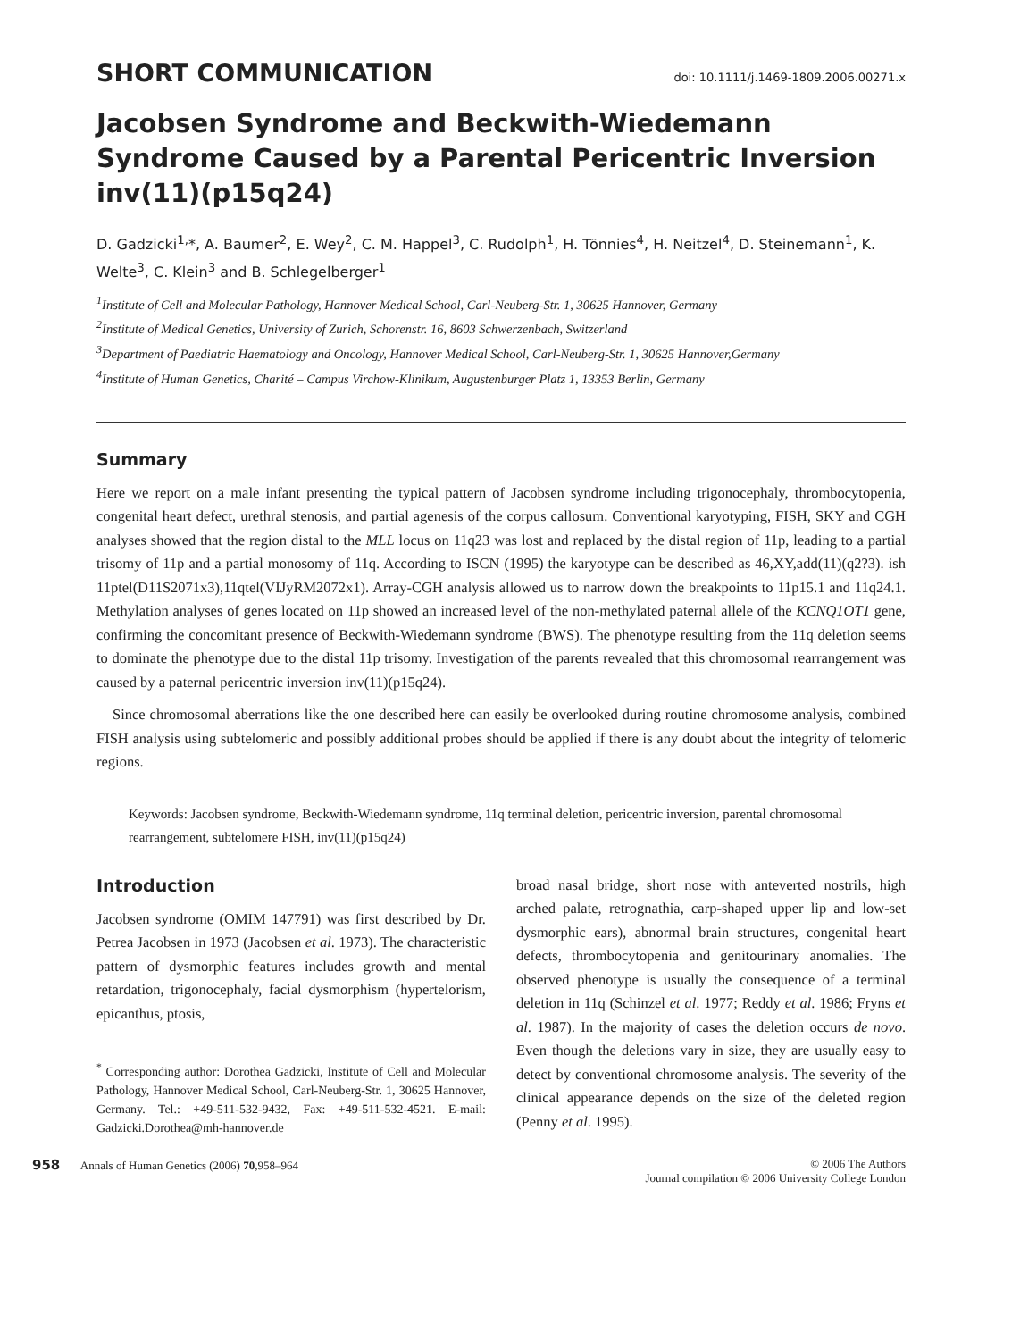SHORT COMMUNICATION doi: 10.1111/j.1469-1809.2006.00271.x
Jacobsen Syndrome and Beckwith-Wiedemann Syndrome Caused by a Parental Pericentric Inversion inv(11)(p15q24)
D. Gadzicki<sup>1,</sup>*, A. Baumer<sup>2</sup>, E. Wey<sup>2</sup>, C. M. Happel<sup>3</sup>, C. Rudolph<sup>1</sup>, H. Tönnies<sup>4</sup>, H. Neitzel<sup>4</sup>, D. Steinemann<sup>1</sup>, K. Welte<sup>3</sup>, C. Klein<sup>3</sup> and B. Schlegelberger<sup>1</sup>
<sup>1</sup> Institute of Cell and Molecular Pathology, Hannover Medical School, Carl-Neuberg-Str. 1, 30625 Hannover, Germany
<sup>2</sup> Institute of Medical Genetics, University of Zurich, Schorenstr. 16, 8603 Schwerzenbach, Switzerland
<sup>3</sup> Department of Paediatric Haematology and Oncology, Hannover Medical School, Carl-Neuberg-Str. 1, 30625 Hannover,Germany
<sup>4</sup> Institute of Human Genetics, Charité – Campus Virchow-Klinikum, Augustenburger Platz 1, 13353 Berlin, Germany
Summary
Here we report on a male infant presenting the typical pattern of Jacobsen syndrome including trigonocephaly, thrombocytopenia, congenital heart defect, urethral stenosis, and partial agenesis of the corpus callosum. Conventional karyotyping, FISH, SKY and CGH analyses showed that the region distal to the MLL locus on 11q23 was lost and replaced by the distal region of 11p, leading to a partial trisomy of 11p and a partial monosomy of 11q. According to ISCN (1995) the karyotype can be described as 46,XY,add(11)(q2?3). ish 11ptel(D11S2071x3),11qtel(VIJyRM2072x1). Array-CGH analysis allowed us to narrow down the breakpoints to 11p15.1 and 11q24.1. Methylation analyses of genes located on 11p showed an increased level of the non-methylated paternal allele of the KCNQ1OT1 gene, confirming the concomitant presence of Beckwith-Wiedemann syndrome (BWS). The phenotype resulting from the 11q deletion seems to dominate the phenotype due to the distal 11p trisomy. Investigation of the parents revealed that this chromosomal rearrangement was caused by a paternal pericentric inversion inv(11)(p15q24).
Since chromosomal aberrations like the one described here can easily be overlooked during routine chromosome analysis, combined FISH analysis using subtelomeric and possibly additional probes should be applied if there is any doubt about the integrity of telomeric regions.
Keywords: Jacobsen syndrome, Beckwith-Wiedemann syndrome, 11q terminal deletion, pericentric inversion, parental chromosomal rearrangement, subtelomere FISH, inv(11)(p15q24)
Introduction
Jacobsen syndrome (OMIM 147791) was first described by Dr. Petrea Jacobsen in 1973 (Jacobsen et al. 1973). The characteristic pattern of dysmorphic features includes growth and mental retardation, trigonocephaly, facial dysmorphism (hypertelorism, epicanthus, ptosis,
<sup>*</sup> Corresponding author: Dorothea Gadzicki, Institute of Cell and Molecular Pathology, Hannover Medical School, Carl-Neuberg-Str. 1, 30625 Hannover, Germany. Tel.: +49-511-532-9432, Fax: +49-511-532-4521. E-mail: Gadzicki.Dorothea@mh-hannover.de
broad nasal bridge, short nose with anteverted nostrils, high arched palate, retrognathia, carp-shaped upper lip and low-set dysmorphic ears), abnormal brain structures, congenital heart defects, thrombocytopenia and genitourinary anomalies. The observed phenotype is usually the consequence of a terminal deletion in 11q (Schinzel et al. 1977; Reddy et al. 1986; Fryns et al. 1987). In the majority of cases the deletion occurs de novo. Even though the deletions vary in size, they are usually easy to detect by conventional chromosome analysis. The severity of the clinical appearance depends on the size of the deleted region (Penny et al. 1995).
958 Annals of Human Genetics (2006) 70,958–964 © 2006 The Authors
Journal compilation © 2006 University College London